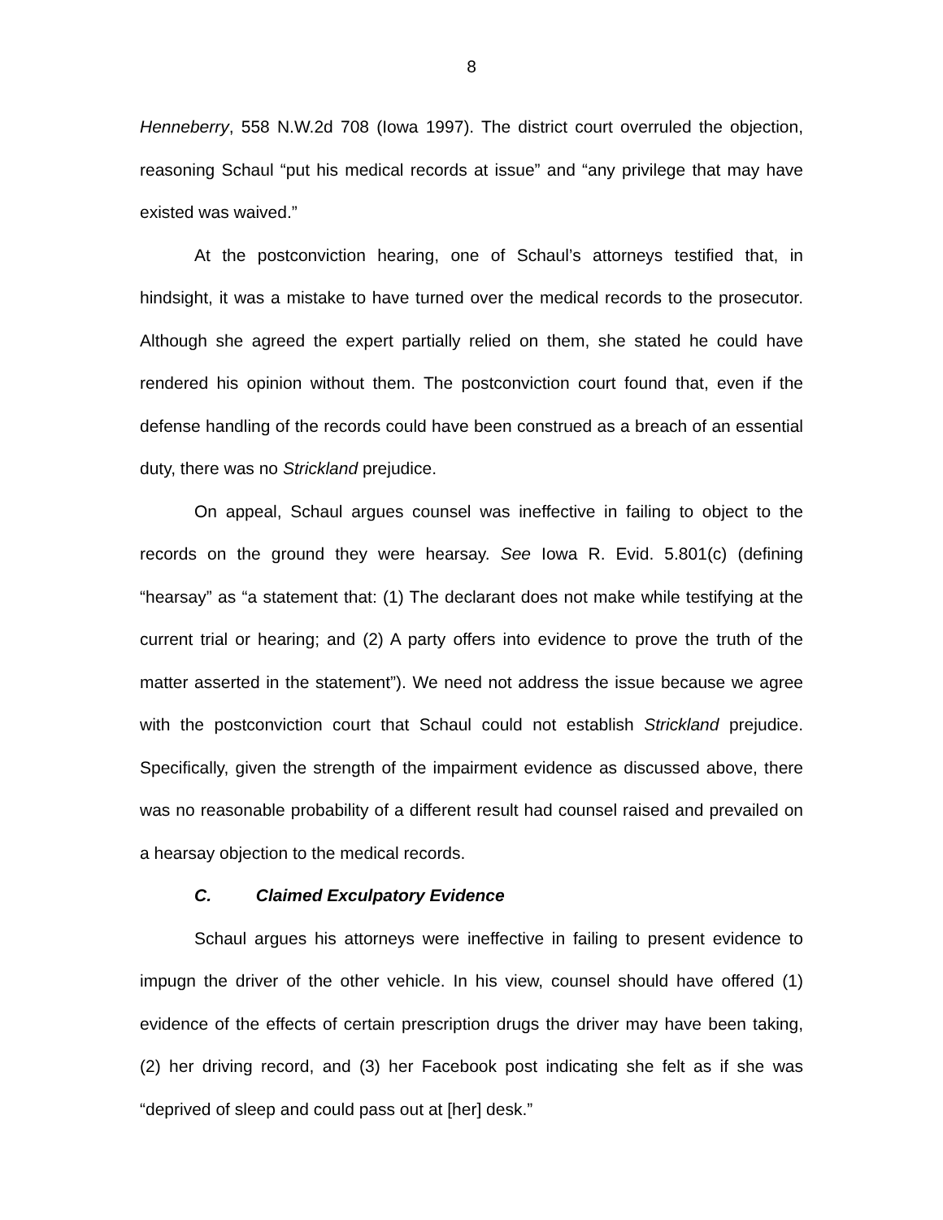8
Henneberry, 558 N.W.2d 708 (Iowa 1997). The district court overruled the objection, reasoning Schaul “put his medical records at issue” and “any privilege that may have existed was waived.”
At the postconviction hearing, one of Schaul’s attorneys testified that, in hindsight, it was a mistake to have turned over the medical records to the prosecutor. Although she agreed the expert partially relied on them, she stated he could have rendered his opinion without them. The postconviction court found that, even if the defense handling of the records could have been construed as a breach of an essential duty, there was no Strickland prejudice.
On appeal, Schaul argues counsel was ineffective in failing to object to the records on the ground they were hearsay. See Iowa R. Evid. 5.801(c) (defining “hearsay” as “a statement that: (1) The declarant does not make while testifying at the current trial or hearing; and (2) A party offers into evidence to prove the truth of the matter asserted in the statement”). We need not address the issue because we agree with the postconviction court that Schaul could not establish Strickland prejudice. Specifically, given the strength of the impairment evidence as discussed above, there was no reasonable probability of a different result had counsel raised and prevailed on a hearsay objection to the medical records.
C. Claimed Exculpatory Evidence
Schaul argues his attorneys were ineffective in failing to present evidence to impugn the driver of the other vehicle. In his view, counsel should have offered (1) evidence of the effects of certain prescription drugs the driver may have been taking, (2) her driving record, and (3) her Facebook post indicating she felt as if she was “deprived of sleep and could pass out at [her] desk.”